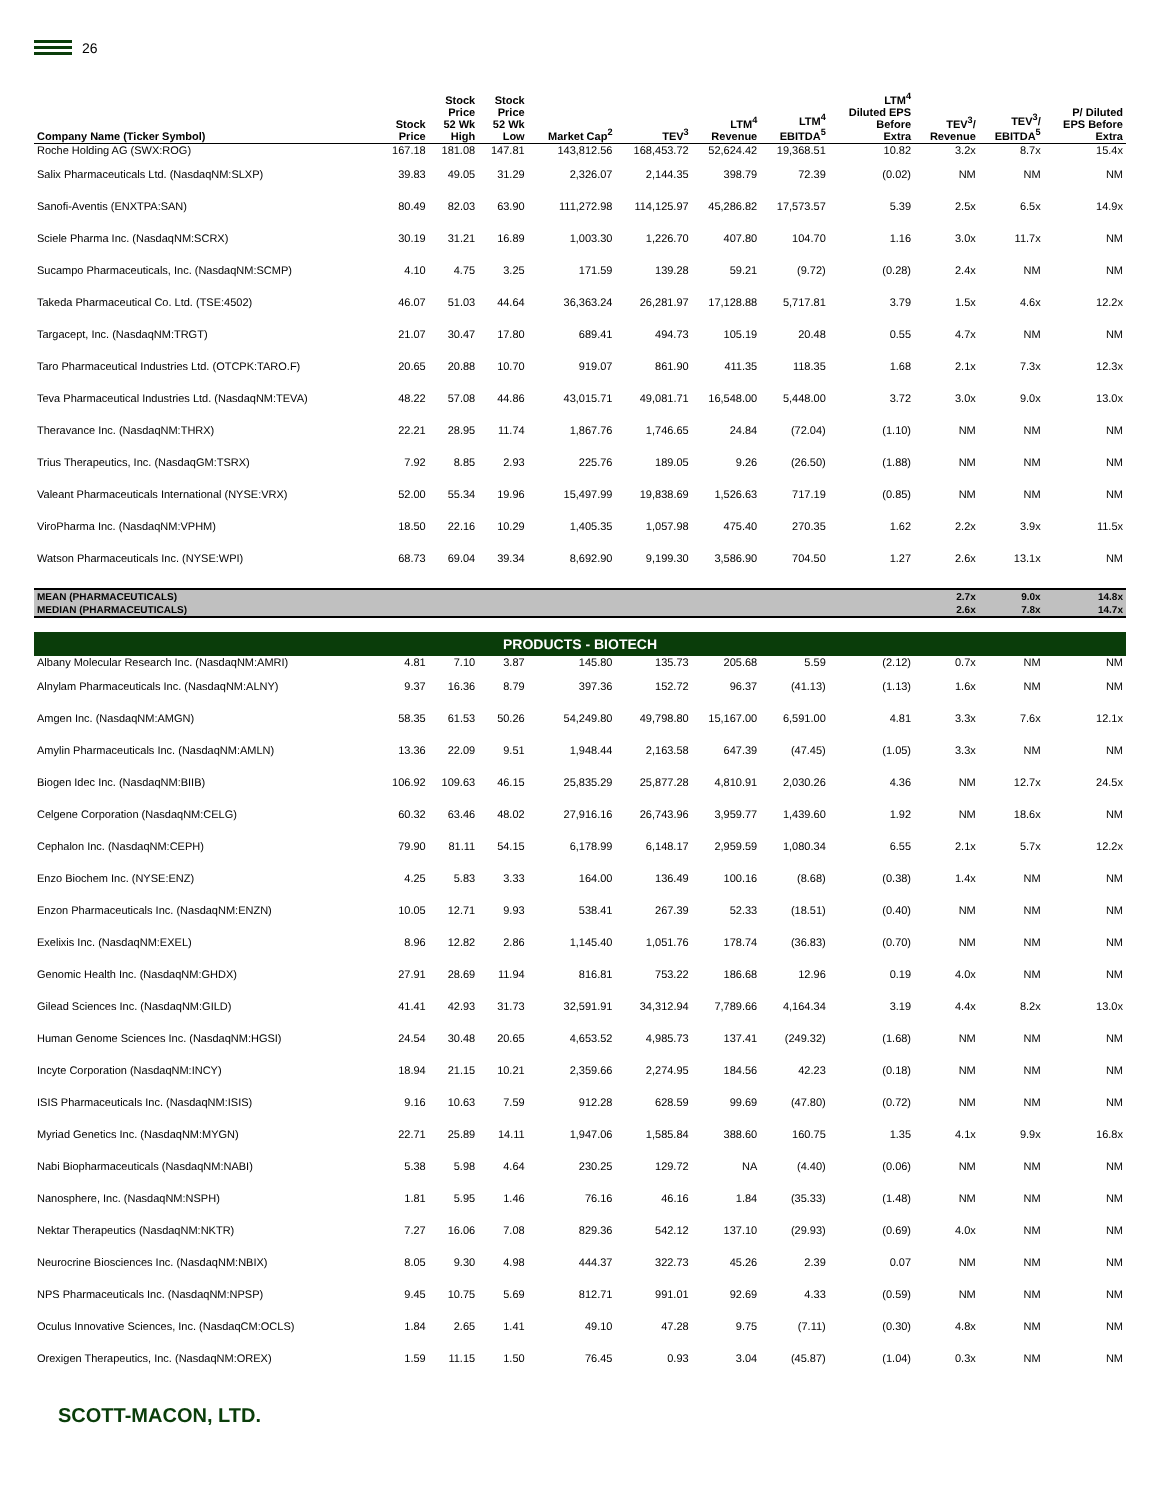26
| Company Name (Ticker Symbol) | Stock Price | Stock Price 52 Wk High | Stock Price 52 Wk Low | Market Cap<sup>2</sup> | TEV<sup>3</sup> | LTM<sup>4</sup> Revenue | LTM<sup>4</sup> EBITDA<sup>5</sup> | LTM<sup>4</sup> Diluted EPS Before Extra | TEV<sup>3</sup>/ Revenue | TEV<sup>3</sup>/ EBITDA<sup>5</sup> | P/ Diluted EPS Before Extra |
| --- | --- | --- | --- | --- | --- | --- | --- | --- | --- | --- | --- |
| Roche Holding AG (SWX:ROG) | 167.18 | 181.08 | 147.81 | 143,812.56 | 168,453.72 | 52,624.42 | 19,368.51 | 10.82 | 3.2x | 8.7x | 15.4x |
| Salix Pharmaceuticals Ltd. (NasdaqNM:SLXP) | 39.83 | 49.05 | 31.29 | 2,326.07 | 2,144.35 | 398.79 | 72.39 | (0.02) | NM | NM | NM |
| Sanofi-Aventis (ENXTPA:SAN) | 80.49 | 82.03 | 63.90 | 111,272.98 | 114,125.97 | 45,286.82 | 17,573.57 | 5.39 | 2.5x | 6.5x | 14.9x |
| Sciele Pharma Inc. (NasdaqNM:SCRX) | 30.19 | 31.21 | 16.89 | 1,003.30 | 1,226.70 | 407.80 | 104.70 | 1.16 | 3.0x | 11.7x | NM |
| Sucampo Pharmaceuticals, Inc. (NasdaqNM:SCMP) | 4.10 | 4.75 | 3.25 | 171.59 | 139.28 | 59.21 | (9.72) | (0.28) | 2.4x | NM | NM |
| Takeda Pharmaceutical Co. Ltd. (TSE:4502) | 46.07 | 51.03 | 44.64 | 36,363.24 | 26,281.97 | 17,128.88 | 5,717.81 | 3.79 | 1.5x | 4.6x | 12.2x |
| Targacept, Inc. (NasdaqNM:TRGT) | 21.07 | 30.47 | 17.80 | 689.41 | 494.73 | 105.19 | 20.48 | 0.55 | 4.7x | NM | NM |
| Taro Pharmaceutical Industries Ltd. (OTCPK:TARO.F) | 20.65 | 20.88 | 10.70 | 919.07 | 861.90 | 411.35 | 118.35 | 1.68 | 2.1x | 7.3x | 12.3x |
| Teva Pharmaceutical Industries Ltd. (NasdaqNM:TEVA) | 48.22 | 57.08 | 44.86 | 43,015.71 | 49,081.71 | 16,548.00 | 5,448.00 | 3.72 | 3.0x | 9.0x | 13.0x |
| Theravance Inc. (NasdaqNM:THRX) | 22.21 | 28.95 | 11.74 | 1,867.76 | 1,746.65 | 24.84 | (72.04) | (1.10) | NM | NM | NM |
| Trius Therapeutics, Inc. (NasdaqGM:TSRX) | 7.92 | 8.85 | 2.93 | 225.76 | 189.05 | 9.26 | (26.50) | (1.88) | NM | NM | NM |
| Valeant Pharmaceuticals International (NYSE:VRX) | 52.00 | 55.34 | 19.96 | 15,497.99 | 19,838.69 | 1,526.63 | 717.19 | (0.85) | NM | NM | NM |
| ViroPharma Inc. (NasdaqNM:VPHM) | 18.50 | 22.16 | 10.29 | 1,405.35 | 1,057.98 | 475.40 | 270.35 | 1.62 | 2.2x | 3.9x | 11.5x |
| Watson Pharmaceuticals Inc. (NYSE:WPI) | 68.73 | 69.04 | 39.34 | 8,692.90 | 9,199.30 | 3,586.90 | 704.50 | 1.27 | 2.6x | 13.1x | NM |
| MEAN (PHARMACEUTICALS) | | | | | | | | | 2.7x | 9.0x | 14.8x |
| MEDIAN (PHARMACEUTICALS) | | | | | | | | | 2.6x | 7.8x | 14.7x |
| PRODUCTS - BIOTECH | | | | | | | | | | | |
| Albany Molecular Research Inc. (NasdaqNM:AMRI) | 4.81 | 7.10 | 3.87 | 145.80 | 135.73 | 205.68 | 5.59 | (2.12) | 0.7x | NM | NM |
| Alnylam Pharmaceuticals Inc. (NasdaqNM:ALNY) | 9.37 | 16.36 | 8.79 | 397.36 | 152.72 | 96.37 | (41.13) | (1.13) | 1.6x | NM | NM |
| Amgen Inc. (NasdaqNM:AMGN) | 58.35 | 61.53 | 50.26 | 54,249.80 | 49,798.80 | 15,167.00 | 6,591.00 | 4.81 | 3.3x | 7.6x | 12.1x |
| Amylin Pharmaceuticals Inc. (NasdaqNM:AMLN) | 13.36 | 22.09 | 9.51 | 1,948.44 | 2,163.58 | 647.39 | (47.45) | (1.05) | 3.3x | NM | NM |
| Biogen Idec Inc. (NasdaqNM:BIIB) | 106.92 | 109.63 | 46.15 | 25,835.29 | 25,877.28 | 4,810.91 | 2,030.26 | 4.36 | NM | 12.7x | 24.5x |
| Celgene Corporation (NasdaqNM:CELG) | 60.32 | 63.46 | 48.02 | 27,916.16 | 26,743.96 | 3,959.77 | 1,439.60 | 1.92 | NM | 18.6x | NM |
| Cephalon Inc. (NasdaqNM:CEPH) | 79.90 | 81.11 | 54.15 | 6,178.99 | 6,148.17 | 2,959.59 | 1,080.34 | 6.55 | 2.1x | 5.7x | 12.2x |
| Enzo Biochem Inc. (NYSE:ENZ) | 4.25 | 5.83 | 3.33 | 164.00 | 136.49 | 100.16 | (8.68) | (0.38) | 1.4x | NM | NM |
| Enzon Pharmaceuticals Inc. (NasdaqNM:ENZN) | 10.05 | 12.71 | 9.93 | 538.41 | 267.39 | 52.33 | (18.51) | (0.40) | NM | NM | NM |
| Exelixis Inc. (NasdaqNM:EXEL) | 8.96 | 12.82 | 2.86 | 1,145.40 | 1,051.76 | 178.74 | (36.83) | (0.70) | NM | NM | NM |
| Genomic Health Inc. (NasdaqNM:GHDX) | 27.91 | 28.69 | 11.94 | 816.81 | 753.22 | 186.68 | 12.96 | 0.19 | 4.0x | NM | NM |
| Gilead Sciences Inc. (NasdaqNM:GILD) | 41.41 | 42.93 | 31.73 | 32,591.91 | 34,312.94 | 7,789.66 | 4,164.34 | 3.19 | 4.4x | 8.2x | 13.0x |
| Human Genome Sciences Inc. (NasdaqNM:HGSI) | 24.54 | 30.48 | 20.65 | 4,653.52 | 4,985.73 | 137.41 | (249.32) | (1.68) | NM | NM | NM |
| Incyte Corporation (NasdaqNM:INCY) | 18.94 | 21.15 | 10.21 | 2,359.66 | 2,274.95 | 184.56 | 42.23 | (0.18) | NM | NM | NM |
| ISIS Pharmaceuticals Inc. (NasdaqNM:ISIS) | 9.16 | 10.63 | 7.59 | 912.28 | 628.59 | 99.69 | (47.80) | (0.72) | NM | NM | NM |
| Myriad Genetics Inc. (NasdaqNM:MYGN) | 22.71 | 25.89 | 14.11 | 1,947.06 | 1,585.84 | 388.60 | 160.75 | 1.35 | 4.1x | 9.9x | 16.8x |
| Nabi Biopharmaceuticals (NasdaqNM:NABI) | 5.38 | 5.98 | 4.64 | 230.25 | 129.72 | NA | (4.40) | (0.06) | NM | NM | NM |
| Nanosphere, Inc. (NasdaqNM:NSPH) | 1.81 | 5.95 | 1.46 | 76.16 | 46.16 | 1.84 | (35.33) | (1.48) | NM | NM | NM |
| Nektar Therapeutics (NasdaqNM:NKTR) | 7.27 | 16.06 | 7.08 | 829.36 | 542.12 | 137.10 | (29.93) | (0.69) | 4.0x | NM | NM |
| Neurocrine Biosciences Inc. (NasdaqNM:NBIX) | 8.05 | 9.30 | 4.98 | 444.37 | 322.73 | 45.26 | 2.39 | 0.07 | NM | NM | NM |
| NPS Pharmaceuticals Inc. (NasdaqNM:NPSP) | 9.45 | 10.75 | 5.69 | 812.71 | 991.01 | 92.69 | 4.33 | (0.59) | NM | NM | NM |
| Oculus Innovative Sciences, Inc. (NasdaqCM:OCLS) | 1.84 | 2.65 | 1.41 | 49.10 | 47.28 | 9.75 | (7.11) | (0.30) | 4.8x | NM | NM |
| Orexigen Therapeutics, Inc. (NasdaqNM:OREX) | 1.59 | 11.15 | 1.50 | 76.45 | 0.93 | 3.04 | (45.87) | (1.04) | 0.3x | NM | NM |
SCOTT-MACON, LTD.